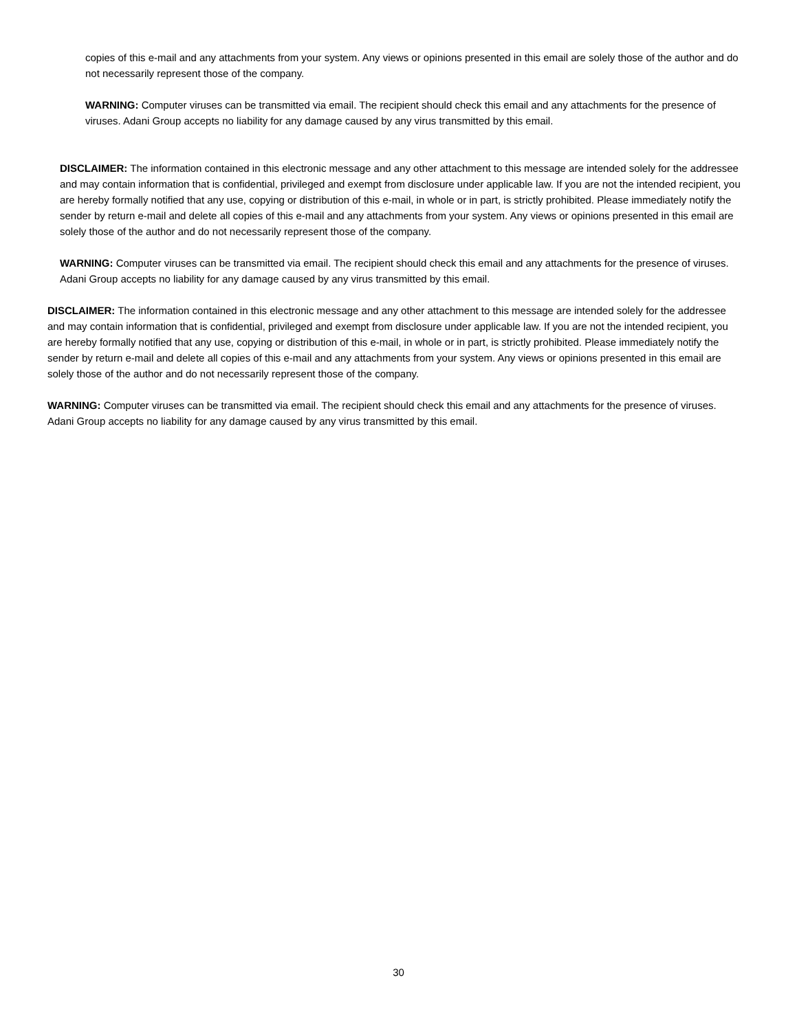copies of this e-mail and any attachments from your system. Any views or opinions presented in this email are solely those of the author and do not necessarily represent those of the company.
WARNING: Computer viruses can be transmitted via email. The recipient should check this email and any attachments for the presence of viruses. Adani Group accepts no liability for any damage caused by any virus transmitted by this email.
DISCLAIMER: The information contained in this electronic message and any other attachment to this message are intended solely for the addressee and may contain information that is confidential, privileged and exempt from disclosure under applicable law. If you are not the intended recipient, you are hereby formally notified that any use, copying or distribution of this e-mail, in whole or in part, is strictly prohibited. Please immediately notify the sender by return e-mail and delete all copies of this e-mail and any attachments from your system. Any views or opinions presented in this email are solely those of the author and do not necessarily represent those of the company.
WARNING: Computer viruses can be transmitted via email. The recipient should check this email and any attachments for the presence of viruses. Adani Group accepts no liability for any damage caused by any virus transmitted by this email.
DISCLAIMER: The information contained in this electronic message and any other attachment to this message are intended solely for the addressee and may contain information that is confidential, privileged and exempt from disclosure under applicable law. If you are not the intended recipient, you are hereby formally notified that any use, copying or distribution of this e-mail, in whole or in part, is strictly prohibited. Please immediately notify the sender by return e-mail and delete all copies of this e-mail and any attachments from your system. Any views or opinions presented in this email are solely those of the author and do not necessarily represent those of the company.
WARNING: Computer viruses can be transmitted via email. The recipient should check this email and any attachments for the presence of viruses. Adani Group accepts no liability for any damage caused by any virus transmitted by this email.
30